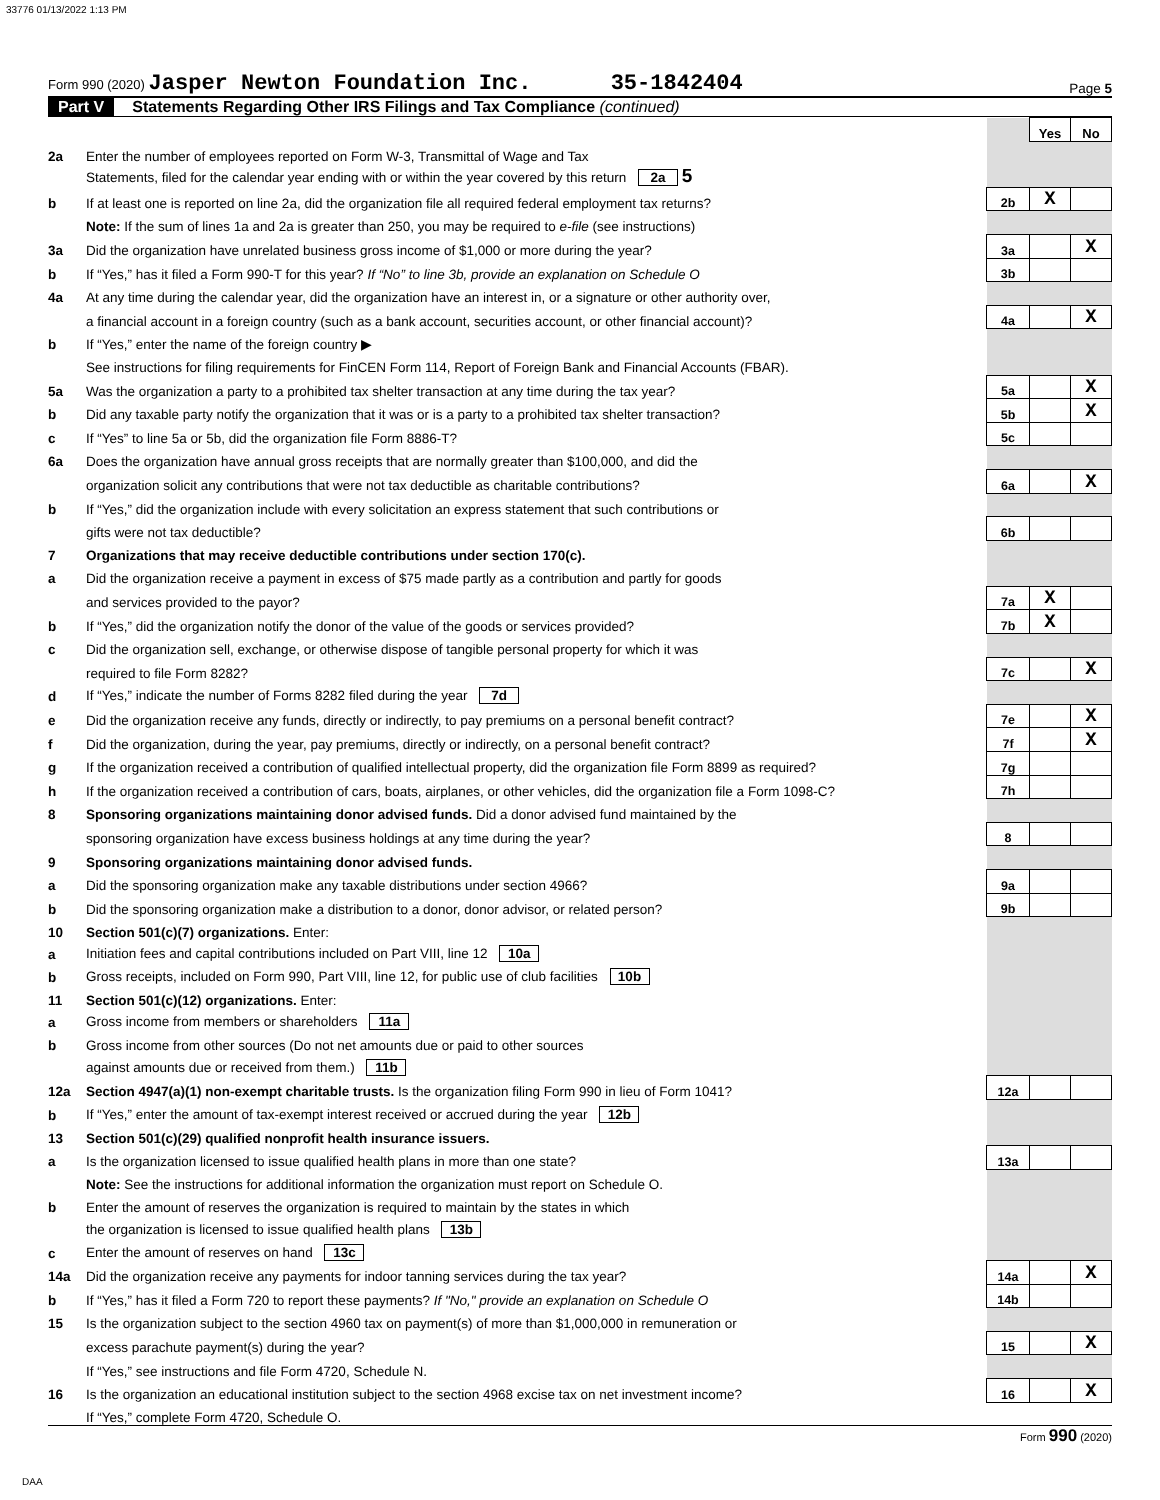33776 01/13/2022 1:13 PM
Form 990 (2020) Jasper Newton Foundation Inc. 35-1842404
Page 5
Part V Statements Regarding Other IRS Filings and Tax Compliance (continued)
| | | | Yes | No |
| 2a | Enter the number of employees reported on Form W-3, Transmittal of Wage and Tax | | | |
| | Statements, filed for the calendar year ending with or within the year covered by this return 2a 5 | | | |
| b | If at least one is reported on line 2a, did the organization file all required federal employment tax returns? | 2b | X | |
| | Note: If the sum of lines 1a and 2a is greater than 250, you may be required to e-file (see instructions) | | | |
| 3a | Did the organization have unrelated business gross income of $1,000 or more during the year? | 3a | | X |
| b | If “Yes,” has it filed a Form 990-T for this year? If “No” to line 3b, provide an explanation on Schedule O | 3b | | |
| 4a | At any time during the calendar year, did the organization have an interest in, or a signature or other authority over, | | | |
| | a financial account in a foreign country (such as a bank account, securities account, or other financial account)? | 4a | | X |
| b | If “Yes,” enter the name of the foreign country ▶ | | | |
| | See instructions for filing requirements for FinCEN Form 114, Report of Foreign Bank and Financial Accounts (FBAR). | | | |
| 5a | Was the organization a party to a prohibited tax shelter transaction at any time during the tax year? | 5a | | X |
| b | Did any taxable party notify the organization that it was or is a party to a prohibited tax shelter transaction? | 5b | | X |
| c | If “Yes” to line 5a or 5b, did the organization file Form 8886-T? | 5c | | |
| 6a | Does the organization have annual gross receipts that are normally greater than $100,000, and did the | | | |
| | organization solicit any contributions that were not tax deductible as charitable contributions? | 6a | | X |
| b | If “Yes,” did the organization include with every solicitation an express statement that such contributions or | | | |
| | gifts were not tax deductible? | 6b | | |
| 7 | Organizations that may receive deductible contributions under section 170(c). | | | |
| a | Did the organization receive a payment in excess of $75 made partly as a contribution and partly for goods | | | |
| | and services provided to the payor? | 7a | X | |
| b | If “Yes,” did the organization notify the donor of the value of the goods or services provided? | 7b | X | |
| c | Did the organization sell, exchange, or otherwise dispose of tangible personal property for which it was | | | |
| | required to file Form 8282? | 7c | | X |
| d | If “Yes,” indicate the number of Forms 8282 filed during the year 7d | | | |
| e | Did the organization receive any funds, directly or indirectly, to pay premiums on a personal benefit contract? | 7e | | X |
| f | Did the organization, during the year, pay premiums, directly or indirectly, on a personal benefit contract? | 7f | | X |
| g | If the organization received a contribution of qualified intellectual property, did the organization file Form 8899 as required? | 7g | | |
| h | If the organization received a contribution of cars, boats, airplanes, or other vehicles, did the organization file a Form 1098-C? | 7h | | |
| 8 | Sponsoring organizations maintaining donor advised funds. Did a donor advised fund maintained by the | | | |
| | sponsoring organization have excess business holdings at any time during the year? | 8 | | |
| 9 | Sponsoring organizations maintaining donor advised funds. | | | |
| a | Did the sponsoring organization make any taxable distributions under section 4966? | 9a | | |
| b | Did the sponsoring organization make a distribution to a donor, donor advisor, or related person? | 9b | | |
| 10 | Section 501(c)(7) organizations. Enter: | | | |
| a | Initiation fees and capital contributions included on Part VIII, line 12 10a | | | |
| b | Gross receipts, included on Form 990, Part VIII, line 12, for public use of club facilities 10b | | | |
| 11 | Section 501(c)(12) organizations. Enter: | | | |
| a | Gross income from members or shareholders 11a | | | |
| b | Gross income from other sources (Do not net amounts due or paid to other sources | | | |
| | against amounts due or received from them.) 11b | | | |
| 12a | Section 4947(a)(1) non-exempt charitable trusts. Is the organization filing Form 990 in lieu of Form 1041? | 12a | | |
| b | If “Yes,” enter the amount of tax-exempt interest received or accrued during the year 12b | | | |
| 13 | Section 501(c)(29) qualified nonprofit health insurance issuers. | | | |
| a | Is the organization licensed to issue qualified health plans in more than one state? | 13a | | |
| | Note: See the instructions for additional information the organization must report on Schedule O. | | | |
| b | Enter the amount of reserves the organization is required to maintain by the states in which | | | |
| | the organization is licensed to issue qualified health plans 13b | | | |
| c | Enter the amount of reserves on hand 13c | | | |
| 14a | Did the organization receive any payments for indoor tanning services during the tax year? | 14a | | X |
| b | If “Yes,” has it filed a Form 720 to report these payments? If "No," provide an explanation on Schedule O | 14b | | |
| 15 | Is the organization subject to the section 4960 tax on payment(s) of more than $1,000,000 in remuneration or | | | |
| | excess parachute payment(s) during the year? | 15 | | X |
| | If “Yes,” see instructions and file Form 4720, Schedule N. | | | |
| 16 | Is the organization an educational institution subject to the section 4968 excise tax on net investment income? | 16 | | X |
| | If “Yes,” complete Form 4720, Schedule O. | | | |
Form 990 (2020)
DAA